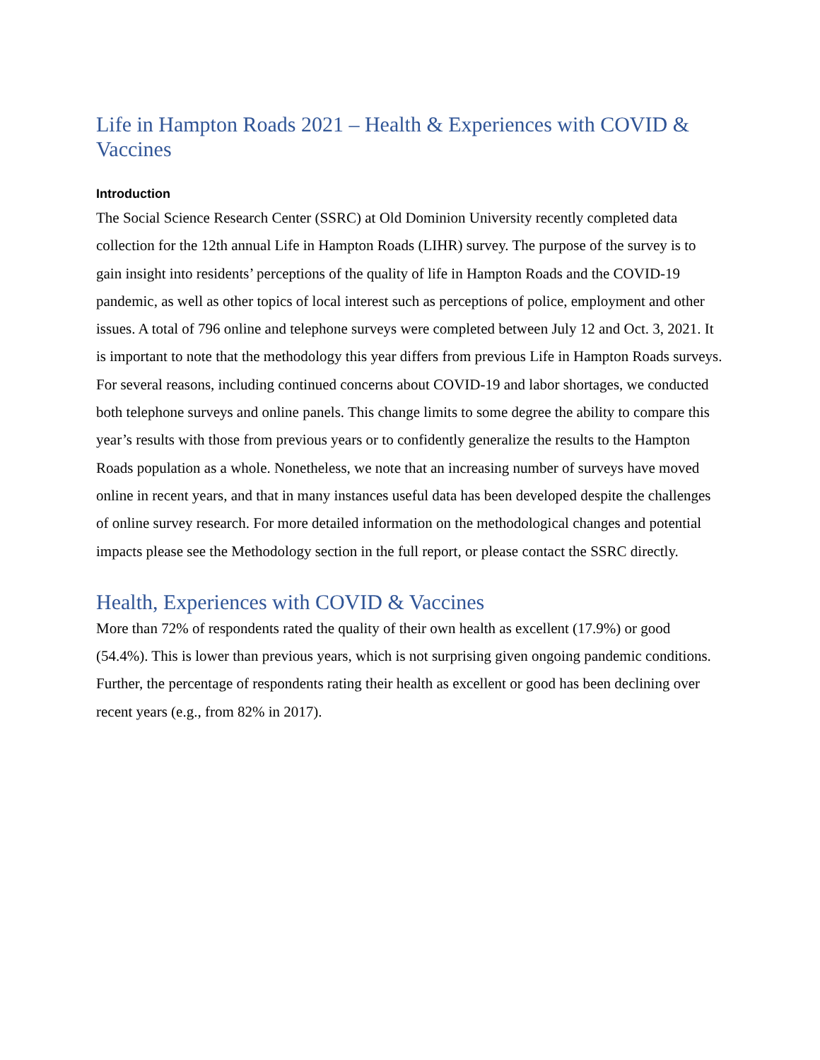Life in Hampton Roads 2021 – Health & Experiences with COVID & Vaccines
Introduction
The Social Science Research Center (SSRC) at Old Dominion University recently completed data collection for the 12th annual Life in Hampton Roads (LIHR) survey. The purpose of the survey is to gain insight into residents’ perceptions of the quality of life in Hampton Roads and the COVID-19 pandemic, as well as other topics of local interest such as perceptions of police, employment and other issues. A total of 796 online and telephone surveys were completed between July 12 and Oct. 3, 2021. It is important to note that the methodology this year differs from previous Life in Hampton Roads surveys. For several reasons, including continued concerns about COVID-19 and labor shortages, we conducted both telephone surveys and online panels. This change limits to some degree the ability to compare this year’s results with those from previous years or to confidently generalize the results to the Hampton Roads population as a whole. Nonetheless, we note that an increasing number of surveys have moved online in recent years, and that in many instances useful data has been developed despite the challenges of online survey research. For more detailed information on the methodological changes and potential impacts please see the Methodology section in the full report, or please contact the SSRC directly.
Health, Experiences with COVID & Vaccines
More than 72% of respondents rated the quality of their own health as excellent (17.9%) or good (54.4%). This is lower than previous years, which is not surprising given ongoing pandemic conditions. Further, the percentage of respondents rating their health as excellent or good has been declining over recent years (e.g., from 82% in 2017).